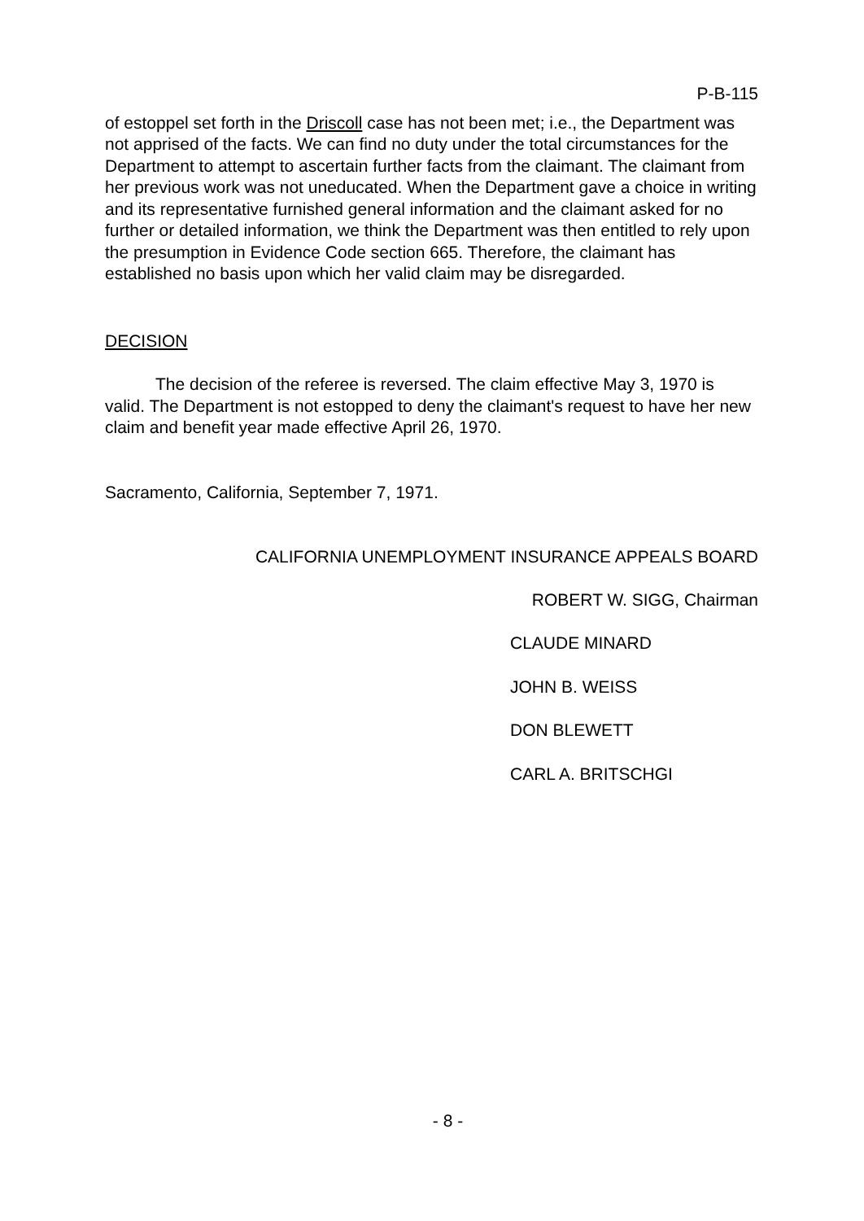P-B-115
of estoppel set forth in the Driscoll case has not been met; i.e., the Department was not apprised of the facts. We can find no duty under the total circumstances for the Department to attempt to ascertain further facts from the claimant. The claimant from her previous work was not uneducated. When the Department gave a choice in writing and its representative furnished general information and the claimant asked for no further or detailed information, we think the Department was then entitled to rely upon the presumption in Evidence Code section 665. Therefore, the claimant has established no basis upon which her valid claim may be disregarded.
DECISION
The decision of the referee is reversed. The claim effective May 3, 1970 is valid. The Department is not estopped to deny the claimant's request to have her new claim and benefit year made effective April 26, 1970.
Sacramento, California, September 7, 1971.
CALIFORNIA UNEMPLOYMENT INSURANCE APPEALS BOARD
ROBERT W. SIGG, Chairman
CLAUDE MINARD
JOHN B. WEISS
DON BLEWETT
CARL A. BRITSCHGI
- 8 -